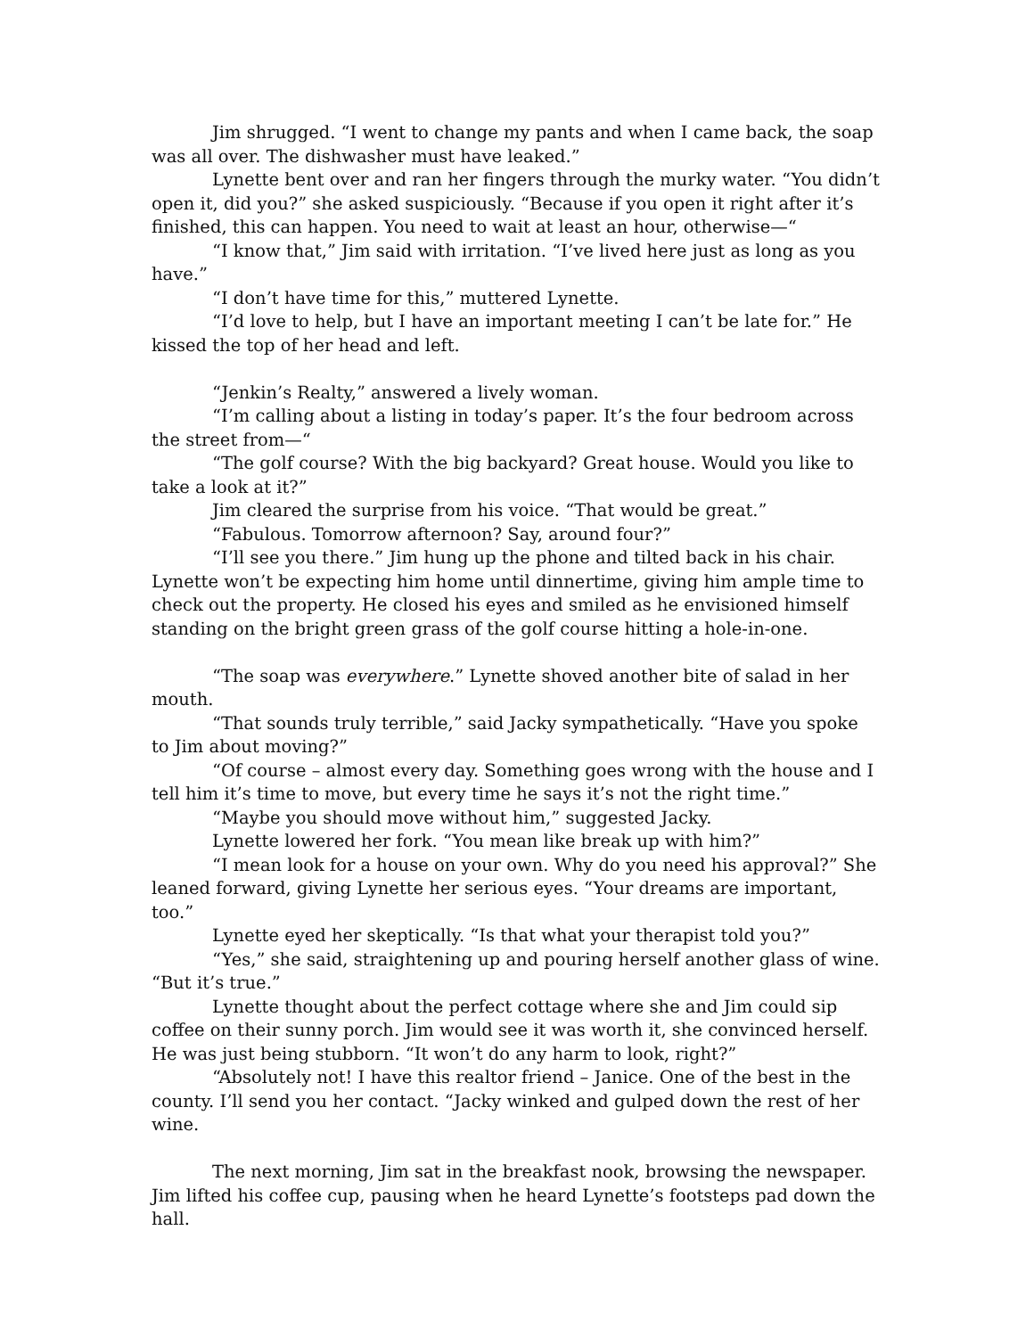Jim shrugged. “I went to change my pants and when I came back, the soap was all over. The dishwasher must have leaked.”
Lynette bent over and ran her fingers through the murky water. “You didn’t open it, did you?” she asked suspiciously. “Because if you open it right after it’s finished, this can happen. You need to wait at least an hour, otherwise—“
“I know that,” Jim said with irritation. “I’ve lived here just as long as you have.”
“I don’t have time for this,” muttered Lynette.
“I’d love to help, but I have an important meeting I can’t be late for.” He kissed the top of her head and left.
“Jenkin’s Realty,” answered a lively woman.
“I’m calling about a listing in today’s paper. It’s the four bedroom across the street from—“
“The golf course? With the big backyard? Great house. Would you like to take a look at it?”
Jim cleared the surprise from his voice. “That would be great.”
“Fabulous. Tomorrow afternoon? Say, around four?”
“I’ll see you there.” Jim hung up the phone and tilted back in his chair. Lynette won’t be expecting him home until dinnertime, giving him ample time to check out the property. He closed his eyes and smiled as he envisioned himself standing on the bright green grass of the golf course hitting a hole-in-one.
“The soap was everywhere.” Lynette shoved another bite of salad in her mouth.
“That sounds truly terrible,” said Jacky sympathetically. “Have you spoke to Jim about moving?”
“Of course – almost every day. Something goes wrong with the house and I tell him it’s time to move, but every time he says it’s not the right time.”
“Maybe you should move without him,” suggested Jacky.
Lynette lowered her fork. “You mean like break up with him?”
“I mean look for a house on your own. Why do you need his approval?” She leaned forward, giving Lynette her serious eyes. “Your dreams are important, too.”
Lynette eyed her skeptically. “Is that what your therapist told you?”
“Yes,” she said, straightening up and pouring herself another glass of wine. “But it’s true.”
Lynette thought about the perfect cottage where she and Jim could sip coffee on their sunny porch. Jim would see it was worth it, she convinced herself. He was just being stubborn. “It won’t do any harm to look, right?”
“Absolutely not! I have this realtor friend – Janice. One of the best in the county. I’ll send you her contact. “Jacky winked and gulped down the rest of her wine.
The next morning, Jim sat in the breakfast nook, browsing the newspaper. Jim lifted his coffee cup, pausing when he heard Lynette’s footsteps pad down the hall.